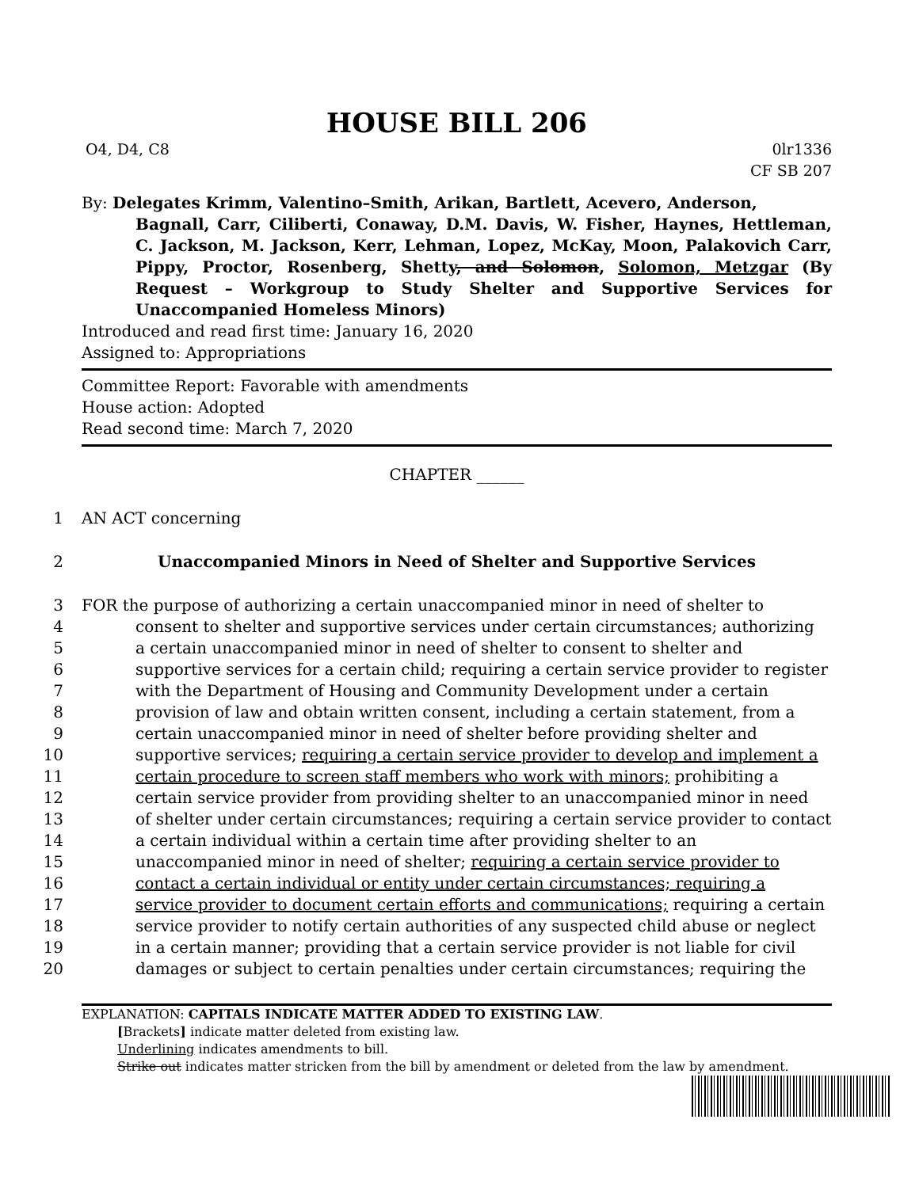HOUSE BILL 206
O4, D4, C8 0lr1336
CF SB 207
By: Delegates Krimm, Valentino–Smith, Arikan, Bartlett, Acevero, Anderson,
Bagnall, Carr, Ciliberti, Conaway, D.M. Davis, W. Fisher, Haynes, Hettleman, C. Jackson, M. Jackson, Kerr, Lehman, Lopez, McKay, Moon, Palakovich Carr, Pippy, Proctor, Rosenberg, Shetty, and Solomon, Solomon, Metzgar (By Request – Workgroup to Study Shelter and Supportive Services for Unaccompanied Homeless Minors)
Introduced and read first time: January 16, 2020
Assigned to: Appropriations
Committee Report: Favorable with amendments
House action: Adopted
Read second time: March 7, 2020
CHAPTER ______
1 AN ACT concerning
2 Unaccompanied Minors in Need of Shelter and Supportive Services
3 FOR the purpose of authorizing a certain unaccompanied minor in need of shelter to
4 consent to shelter and supportive services under certain circumstances; authorizing
5 a certain unaccompanied minor in need of shelter to consent to shelter and
6 supportive services for a certain child; requiring a certain service provider to register
7 with the Department of Housing and Community Development under a certain
8 provision of law and obtain written consent, including a certain statement, from a
9 certain unaccompanied minor in need of shelter before providing shelter and
10 supportive services; requiring a certain service provider to develop and implement a
11 certain procedure to screen staff members who work with minors; prohibiting a
12 certain service provider from providing shelter to an unaccompanied minor in need
13 of shelter under certain circumstances; requiring a certain service provider to contact
14 a certain individual within a certain time after providing shelter to an
15 unaccompanied minor in need of shelter; requiring a certain service provider to
16 contact a certain individual or entity under certain circumstances; requiring a
17 service provider to document certain efforts and communications; requiring a certain
18 service provider to notify certain authorities of any suspected child abuse or neglect
19 in a certain manner; providing that a certain service provider is not liable for civil
20 damages or subject to certain penalties under certain circumstances; requiring the
EXPLANATION: CAPITALS INDICATE MATTER ADDED TO EXISTING LAW.
[Brackets] indicate matter deleted from existing law.
Underlining indicates amendments to bill.
Strike out indicates matter stricken from the bill by amendment or deleted from the law by amendment.